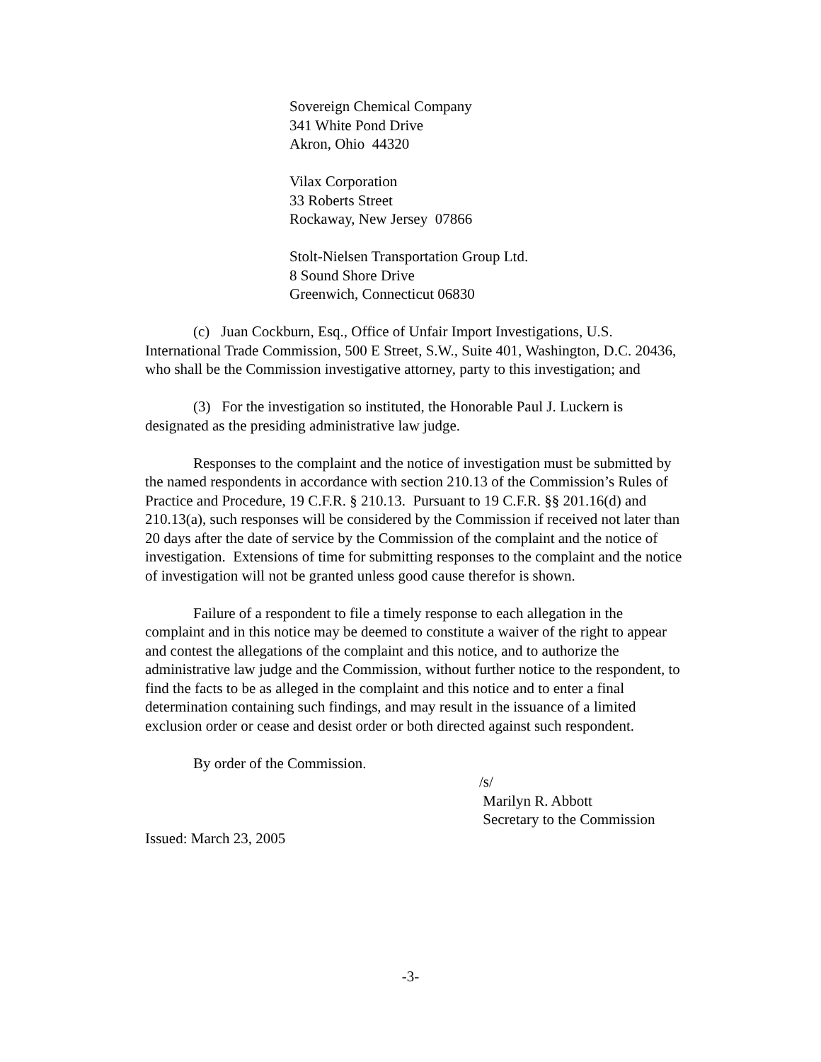Sovereign Chemical Company
341 White Pond Drive
Akron, Ohio 44320
Vilax Corporation
33 Roberts Street
Rockaway, New Jersey 07866
Stolt-Nielsen Transportation Group Ltd.
8 Sound Shore Drive
Greenwich, Connecticut 06830
(c) Juan Cockburn, Esq., Office of Unfair Import Investigations, U.S. International Trade Commission, 500 E Street, S.W., Suite 401, Washington, D.C. 20436, who shall be the Commission investigative attorney, party to this investigation; and
(3) For the investigation so instituted, the Honorable Paul J. Luckern is designated as the presiding administrative law judge.
Responses to the complaint and the notice of investigation must be submitted by the named respondents in accordance with section 210.13 of the Commission’s Rules of Practice and Procedure, 19 C.F.R. § 210.13. Pursuant to 19 C.F.R. §§ 201.16(d) and 210.13(a), such responses will be considered by the Commission if received not later than 20 days after the date of service by the Commission of the complaint and the notice of investigation. Extensions of time for submitting responses to the complaint and the notice of investigation will not be granted unless good cause therefor is shown.
Failure of a respondent to file a timely response to each allegation in the complaint and in this notice may be deemed to constitute a waiver of the right to appear and contest the allegations of the complaint and this notice, and to authorize the administrative law judge and the Commission, without further notice to the respondent, to find the facts to be as alleged in the complaint and this notice and to enter a final determination containing such findings, and may result in the issuance of a limited exclusion order or cease and desist order or both directed against such respondent.
By order of the Commission.
/s/
Marilyn R. Abbott
Secretary to the Commission
Issued: March 23, 2005
-3-